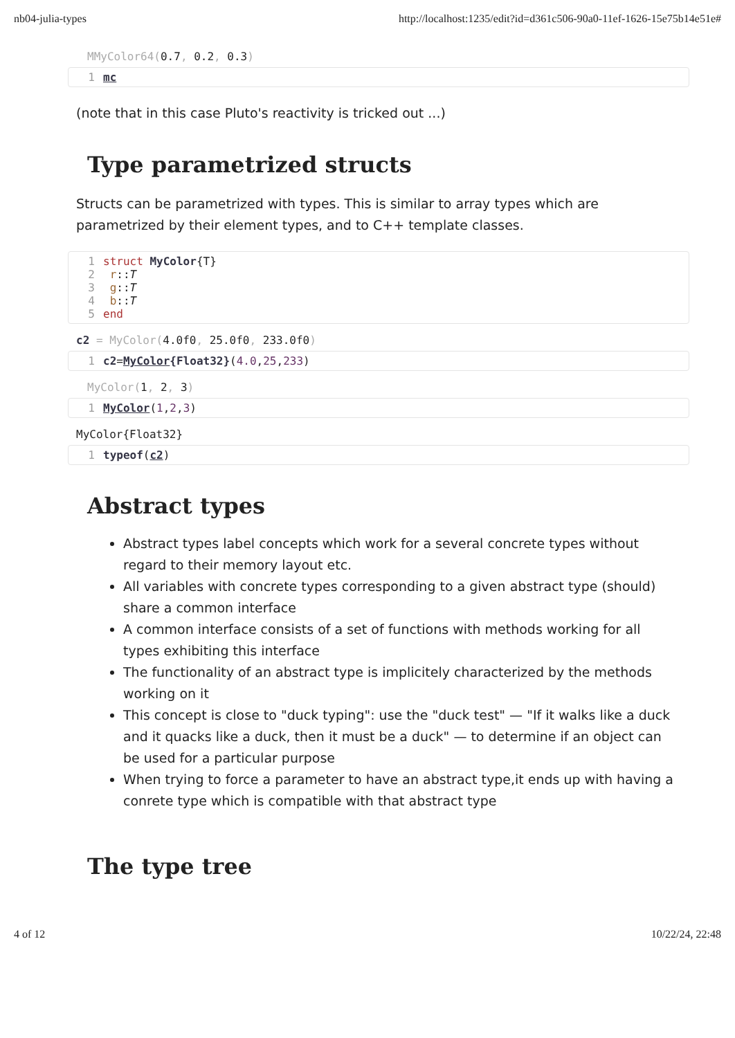nb04-julia-types http://localhost:1235/edit?id=d361c506-90a0-11ef-1626-15e75b14e51e#
MMyColor64(0.7, 0.2, 0.3)
1 mc
(note that in this case Pluto's reactivity is tricked out ...)
Type parametrized structs
Structs can be parametrized with types. This is similar to array types which are parametrized by their element types, and to C++ template classes.
1 struct MyColor{T}
2 r::T
3 g::T
4 b::T
5 end
c2 = MyColor(4.0f0, 25.0f0, 233.0f0)
1 c2=MyColor{Float32}(4.0,25,233)
MyColor(1, 2, 3)
1 MyColor(1,2,3)
MyColor{Float32}
1 typeof(c2)
Abstract types
Abstract types label concepts which work for a several concrete types without regard to their memory layout etc.
All variables with concrete types corresponding to a given abstract type (should) share a common interface
A common interface consists of a set of functions with methods working for all types exhibiting this interface
The functionality of an abstract type is implicitely characterized by the methods working on it
This concept is close to "duck typing": use the "duck test" — "If it walks like a duck and it quacks like a duck, then it must be a duck" — to determine if an object can be used for a particular purpose
When trying to force a parameter to have an abstract type,it ends up with having a conrete type which is compatible with that abstract type
The type tree
4 of 12 10/22/24, 22:48